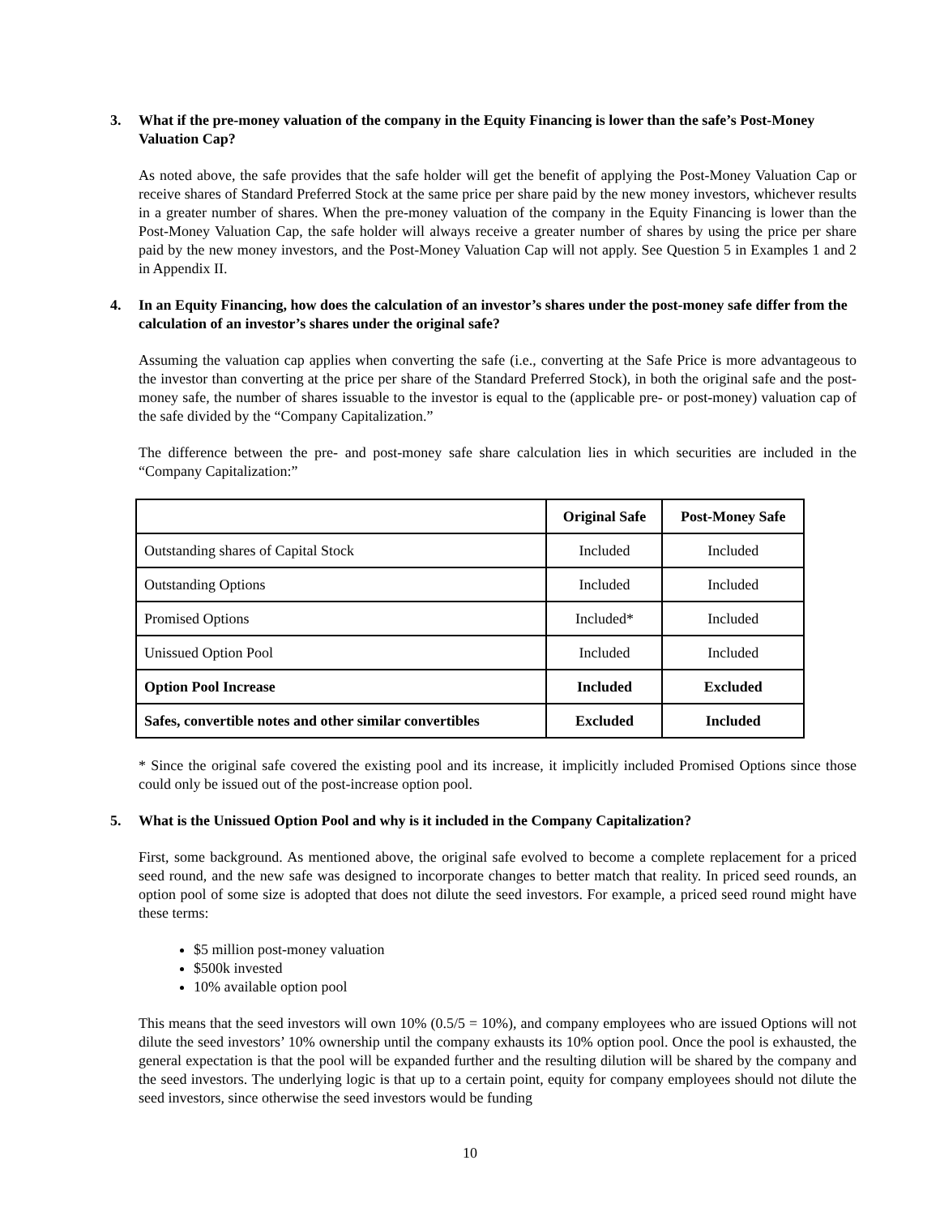3. What if the pre-money valuation of the company in the Equity Financing is lower than the safe’s Post-Money Valuation Cap?
As noted above, the safe provides that the safe holder will get the benefit of applying the Post-Money Valuation Cap or receive shares of Standard Preferred Stock at the same price per share paid by the new money investors, whichever results in a greater number of shares. When the pre-money valuation of the company in the Equity Financing is lower than the Post-Money Valuation Cap, the safe holder will always receive a greater number of shares by using the price per share paid by the new money investors, and the Post-Money Valuation Cap will not apply. See Question 5 in Examples 1 and 2 in Appendix II.
4. In an Equity Financing, how does the calculation of an investor’s shares under the post-money safe differ from the calculation of an investor’s shares under the original safe?
Assuming the valuation cap applies when converting the safe (i.e., converting at the Safe Price is more advantageous to the investor than converting at the price per share of the Standard Preferred Stock), in both the original safe and the post-money safe, the number of shares issuable to the investor is equal to the (applicable pre- or post-money) valuation cap of the safe divided by the “Company Capitalization.”
The difference between the pre- and post-money safe share calculation lies in which securities are included in the “Company Capitalization:”
| | Original Safe | Post-Money Safe |
| --- | --- | --- |
| Outstanding shares of Capital Stock | Included | Included |
| Outstanding Options | Included | Included |
| Promised Options | Included* | Included |
| Unissued Option Pool | Included | Included |
| Option Pool Increase | Included | Excluded |
| Safes, convertible notes and other similar convertibles | Excluded | Included |
* Since the original safe covered the existing pool and its increase, it implicitly included Promised Options since those could only be issued out of the post-increase option pool.
5. What is the Unissued Option Pool and why is it included in the Company Capitalization?
First, some background. As mentioned above, the original safe evolved to become a complete replacement for a priced seed round, and the new safe was designed to incorporate changes to better match that reality. In priced seed rounds, an option pool of some size is adopted that does not dilute the seed investors. For example, a priced seed round might have these terms:
$5 million post-money valuation
$500k invested
10% available option pool
This means that the seed investors will own 10% (0.5/5 = 10%), and company employees who are issued Options will not dilute the seed investors’ 10% ownership until the company exhausts its 10% option pool. Once the pool is exhausted, the general expectation is that the pool will be expanded further and the resulting dilution will be shared by the company and the seed investors. The underlying logic is that up to a certain point, equity for company employees should not dilute the seed investors, since otherwise the seed investors would be funding
10